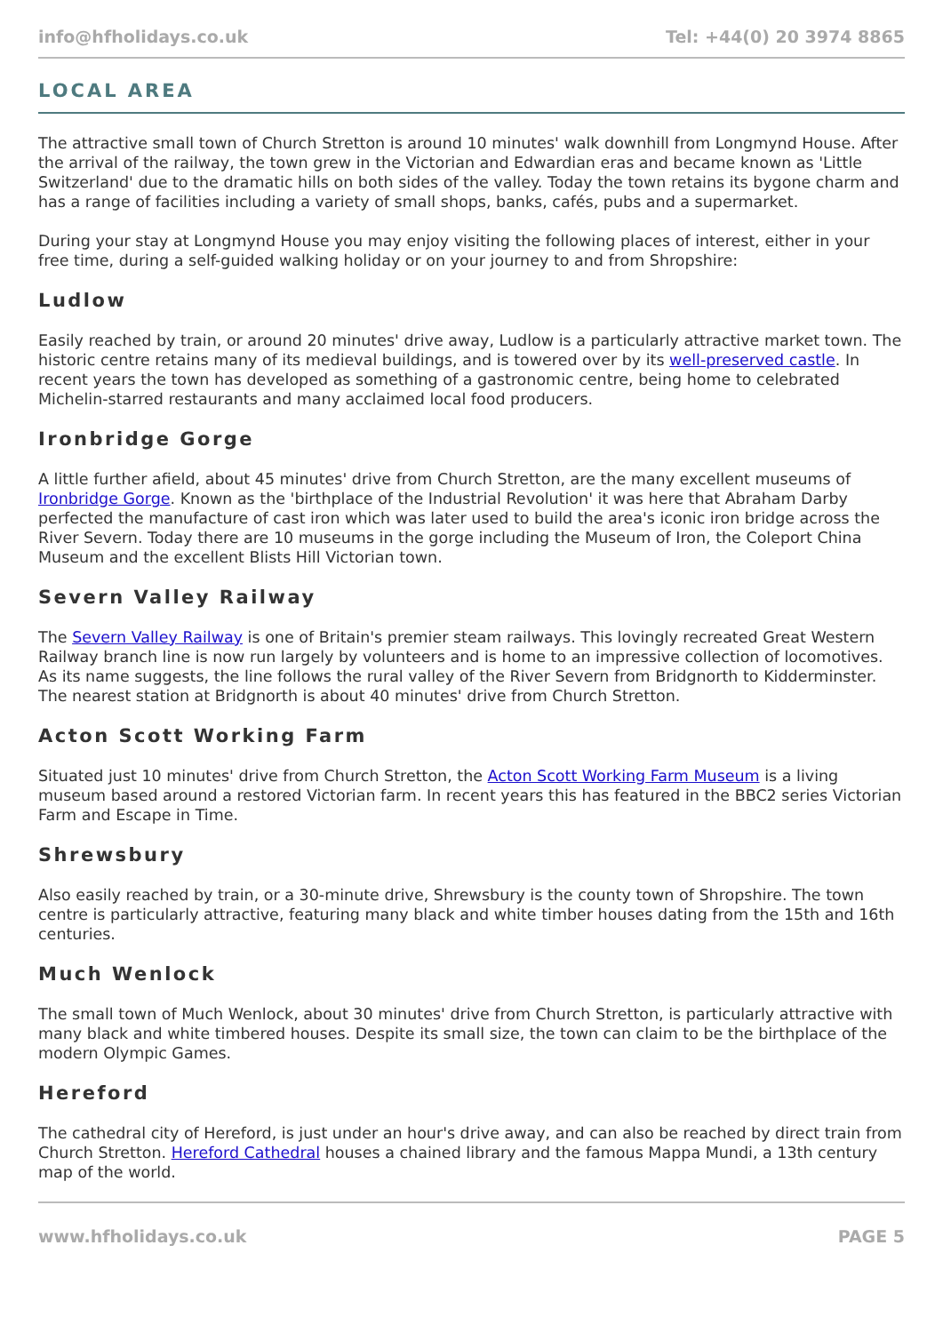info@hfholidays.co.uk Tel: +44(0) 20 3974 8865
LOCAL AREA
The attractive small town of Church Stretton is around 10 minutes' walk downhill from Longmynd House. After the arrival of the railway, the town grew in the Victorian and Edwardian eras and became known as 'Little Switzerland' due to the dramatic hills on both sides of the valley. Today the town retains its bygone charm and has a range of facilities including a variety of small shops, banks, cafés, pubs and a supermarket.
During your stay at Longmynd House you may enjoy visiting the following places of interest, either in your free time, during a self-guided walking holiday or on your journey to and from Shropshire:
Ludlow
Easily reached by train, or around 20 minutes' drive away, Ludlow is a particularly attractive market town. The historic centre retains many of its medieval buildings, and is towered over by its well-preserved castle. In recent years the town has developed as something of a gastronomic centre, being home to celebrated Michelin-starred restaurants and many acclaimed local food producers.
Ironbridge Gorge
A little further afield, about 45 minutes' drive from Church Stretton, are the many excellent museums of Ironbridge Gorge. Known as the 'birthplace of the Industrial Revolution' it was here that Abraham Darby perfected the manufacture of cast iron which was later used to build the area's iconic iron bridge across the River Severn. Today there are 10 museums in the gorge including the Museum of Iron, the Coleport China Museum and the excellent Blists Hill Victorian town.
Severn Valley Railway
The Severn Valley Railway is one of Britain's premier steam railways. This lovingly recreated Great Western Railway branch line is now run largely by volunteers and is home to an impressive collection of locomotives. As its name suggests, the line follows the rural valley of the River Severn from Bridgnorth to Kidderminster. The nearest station at Bridgnorth is about 40 minutes' drive from Church Stretton.
Acton Scott Working Farm
Situated just 10 minutes' drive from Church Stretton, the Acton Scott Working Farm Museum is a living museum based around a restored Victorian farm. In recent years this has featured in the BBC2 series Victorian Farm and Escape in Time.
Shrewsbury
Also easily reached by train, or a 30-minute drive, Shrewsbury is the county town of Shropshire. The town centre is particularly attractive, featuring many black and white timber houses dating from the 15th and 16th centuries.
Much Wenlock
The small town of Much Wenlock, about 30 minutes' drive from Church Stretton, is particularly attractive with many black and white timbered houses. Despite its small size, the town can claim to be the birthplace of the modern Olympic Games.
Hereford
The cathedral city of Hereford, is just under an hour's drive away, and can also be reached by direct train from Church Stretton. Hereford Cathedral houses a chained library and the famous Mappa Mundi, a 13th century map of the world.
www.hfholidays.co.uk PAGE 5